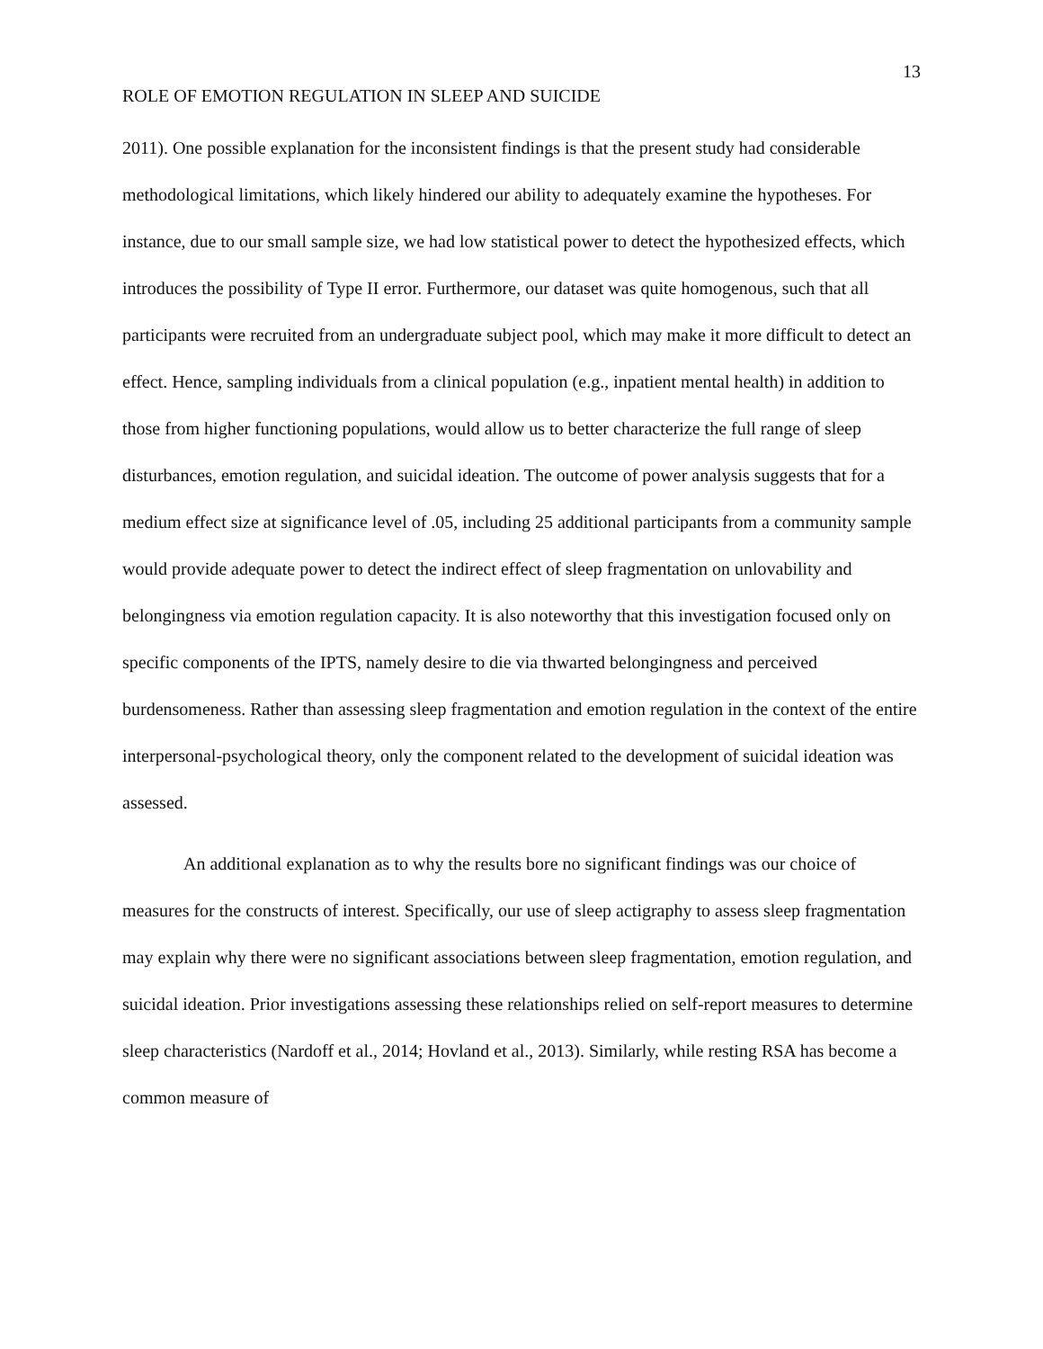13
ROLE OF EMOTION REGULATION IN SLEEP AND SUICIDE
2011). One possible explanation for the inconsistent findings is that the present study had considerable methodological limitations, which likely hindered our ability to adequately examine the hypotheses. For instance, due to our small sample size, we had low statistical power to detect the hypothesized effects, which introduces the possibility of Type II error. Furthermore, our dataset was quite homogenous, such that all participants were recruited from an undergraduate subject pool, which may make it more difficult to detect an effect. Hence, sampling individuals from a clinical population (e.g., inpatient mental health) in addition to those from higher functioning populations, would allow us to better characterize the full range of sleep disturbances, emotion regulation, and suicidal ideation. The outcome of power analysis suggests that for a medium effect size at significance level of .05, including 25 additional participants from a community sample would provide adequate power to detect the indirect effect of sleep fragmentation on unlovability and belongingness via emotion regulation capacity. It is also noteworthy that this investigation focused only on specific components of the IPTS, namely desire to die via thwarted belongingness and perceived burdensomeness. Rather than assessing sleep fragmentation and emotion regulation in the context of the entire interpersonal-psychological theory, only the component related to the development of suicidal ideation was assessed.
An additional explanation as to why the results bore no significant findings was our choice of measures for the constructs of interest. Specifically, our use of sleep actigraphy to assess sleep fragmentation may explain why there were no significant associations between sleep fragmentation, emotion regulation, and suicidal ideation. Prior investigations assessing these relationships relied on self-report measures to determine sleep characteristics (Nardoff et al., 2014; Hovland et al., 2013). Similarly, while resting RSA has become a common measure of